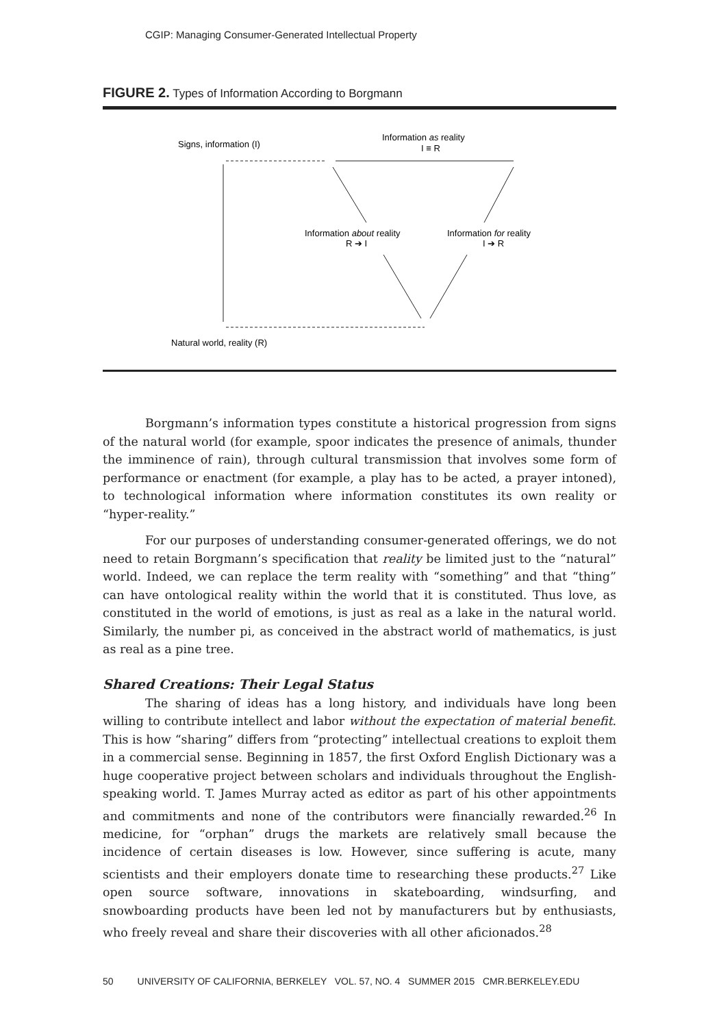CGIP: Managing Consumer-Generated Intellectual Property
FIGURE 2. Types of Information According to Borgmann
Signs, information (I)
Information as reality
I ≡ R
Information about reality
R ➔ I
Information for reality
I ➔ R
Natural world, reality (R)
Borgmann’s information types constitute a historical progression from signs of the natural world (for example, spoor indicates the presence of animals, thunder the imminence of rain), through cultural transmission that involves some form of performance or enactment (for example, a play has to be acted, a prayer intoned), to technological information where information constitutes its own reality or “hyper-reality.”
For our purposes of understanding consumer-generated offerings, we do not need to retain Borgmann’s specification that reality be limited just to the “natural” world. Indeed, we can replace the term reality with “something” and that “thing” can have ontological reality within the world that it is constituted. Thus love, as constituted in the world of emotions, is just as real as a lake in the natural world. Similarly, the number pi, as conceived in the abstract world of mathematics, is just as real as a pine tree.
Shared Creations: Their Legal Status
The sharing of ideas has a long history, and individuals have long been willing to contribute intellect and labor without the expectation of material benefit. This is how “sharing” differs from “protecting” intellectual creations to exploit them in a commercial sense. Beginning in 1857, the first Oxford English Dictionary was a huge cooperative project between scholars and individuals throughout the English-speaking world. T. James Murray acted as editor as part of his other appointments and commitments and none of the contributors were financially rewarded.<sup>26</sup> In medicine, for “orphan” drugs the markets are relatively small because the incidence of certain diseases is low. However, since suffering is acute, many scientists and their employers donate time to researching these products.<sup>27</sup> Like open source software, innovations in skateboarding, windsurfing, and snowboarding products have been led not by manufacturers but by enthusiasts, who freely reveal and share their discoveries with all other aficionados.<sup>28</sup>
50 UNIVERSITY OF CALIFORNIA, BERKELEY VOL. 57, NO. 4 SUMMER 2015 CMR.BERKELEY.EDU